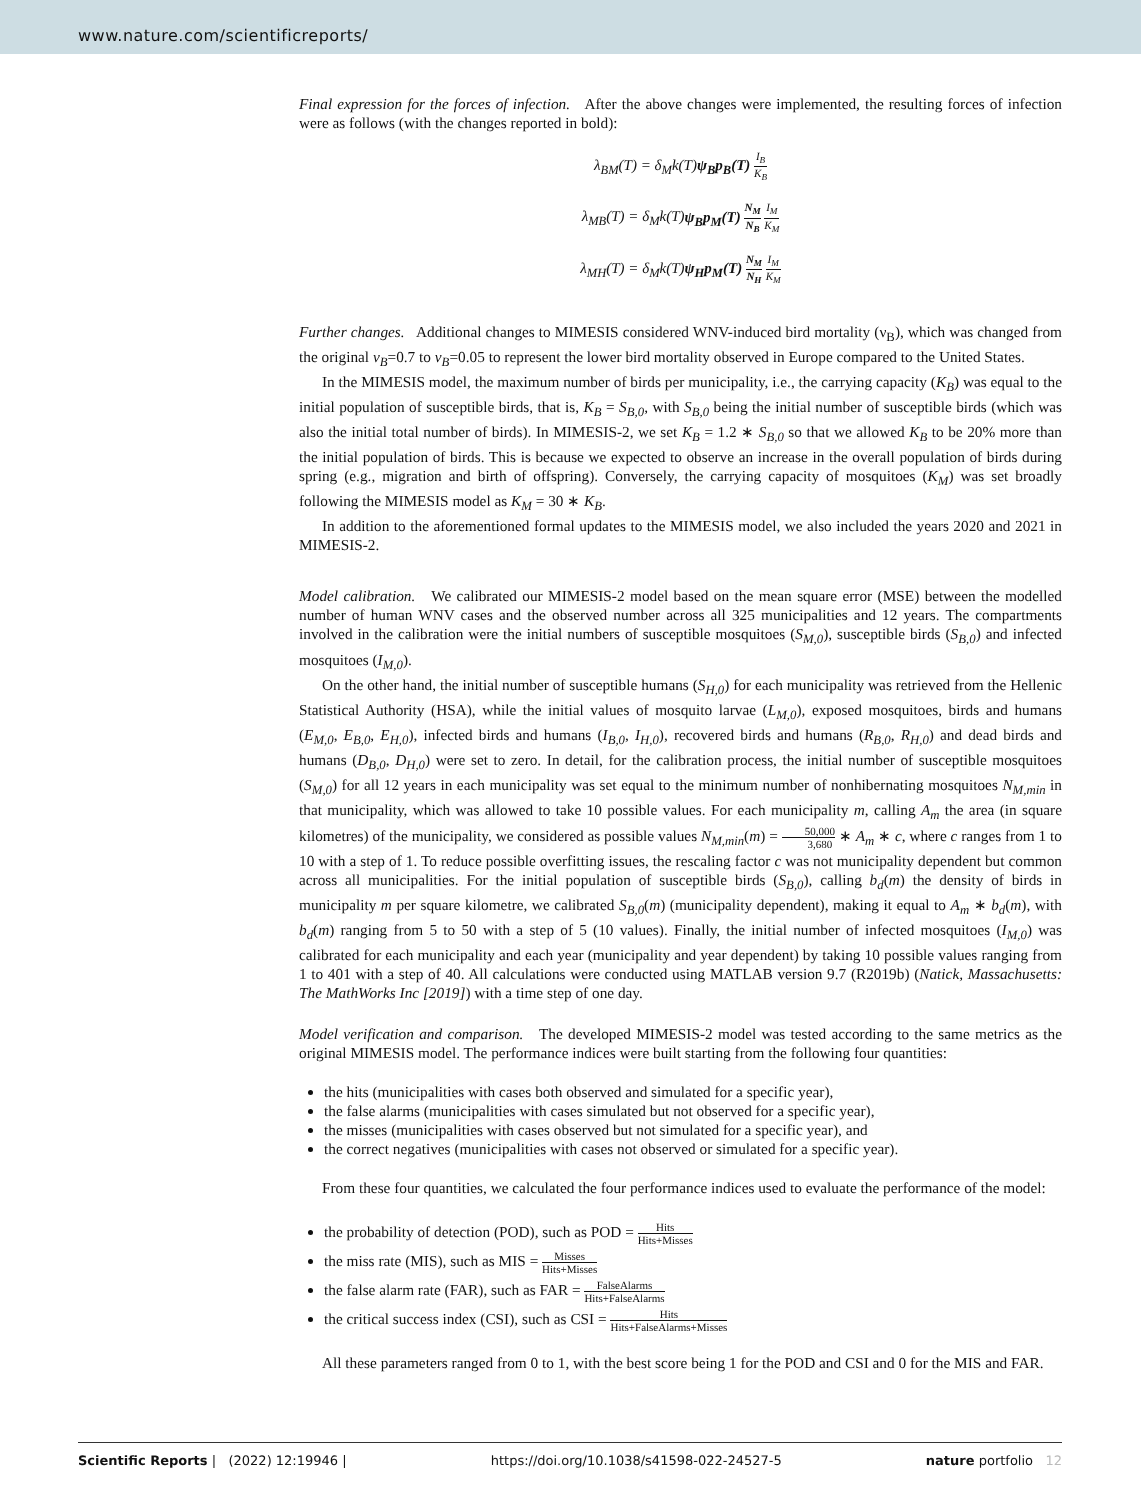www.nature.com/scientificreports/
Final expression for the forces of infection. After the above changes were implemented, the resulting forces of infection were as follows (with the changes reported in bold):
λ<sub>BM</sub>(T) = δ<sub>M</sub>k(T)ψ<sub>B</sub>p<sub>B</sub>(T) I<sub>B</sub> K<sub>B</sub>
λ<sub>MB</sub>(T) = δ<sub>M</sub>k(T)ψ<sub>B</sub>p<sub>M</sub>(T) N<sub>M</sub> N<sub>B</sub> I<sub>M</sub> K<sub>M</sub>
λ<sub>MH</sub>(T) = δ<sub>M</sub>k(T)ψ<sub>H</sub>p<sub>M</sub>(T) N<sub>M</sub> N<sub>H</sub> I<sub>M</sub> K<sub>M</sub>
Further changes. Additional changes to MIMESIS considered WNV-induced bird mortality (ν<sub>B</sub>), which was changed from the original ν<sub>B</sub>=0.7 to ν<sub>B</sub>=0.05 to represent the lower bird mortality observed in Europe compared to the United States.
In the MIMESIS model, the maximum number of birds per municipality, i.e., the carrying capacity (K<sub>B</sub>) was equal to the initial population of susceptible birds, that is, K<sub>B</sub> = S<sub>B,0</sub>, with S<sub>B,0</sub> being the initial number of susceptible birds (which was also the initial total number of birds). In MIMESIS-2, we set K<sub>B</sub> = 1.2 ∗ S<sub>B,0</sub> so that we allowed K<sub>B</sub> to be 20% more than the initial population of birds. This is because we expected to observe an increase in the overall population of birds during spring (e.g., migration and birth of offspring). Conversely, the carrying capacity of mosquitoes (K<sub>M</sub>) was set broadly following the MIMESIS model as K<sub>M</sub> = 30 ∗ K<sub>B</sub>.
In addition to the aforementioned formal updates to the MIMESIS model, we also included the years 2020 and 2021 in MIMESIS-2.
Model calibration. We calibrated our MIMESIS-2 model based on the mean square error (MSE) between the modelled number of human WNV cases and the observed number across all 325 municipalities and 12 years. The compartments involved in the calibration were the initial numbers of susceptible mosquitoes (S<sub>M,0</sub>), susceptible birds (S<sub>B,0</sub>) and infected mosquitoes (I<sub>M,0</sub>).
On the other hand, the initial number of susceptible humans (S<sub>H,0</sub>) for each municipality was retrieved from the Hellenic Statistical Authority (HSA), while the initial values of mosquito larvae (L<sub>M,0</sub>), exposed mosquitoes, birds and humans (E<sub>M,0</sub>, E<sub>B,0</sub>, E<sub>H,0</sub>), infected birds and humans (I<sub>B,0</sub>, I<sub>H,0</sub>), recovered birds and humans (R<sub>B,0</sub>, R<sub>H,0</sub>) and dead birds and humans (D<sub>B,0</sub>, D<sub>H,0</sub>) were set to zero. In detail, for the calibration process, the initial number of susceptible mosquitoes (S<sub>M,0</sub>) for all 12 years in each municipality was set equal to the minimum number of nonhibernating mosquitoes N<sub>M,min</sub> in that municipality, which was allowed to take 10 possible values. For each municipality m, calling A<sub>m</sub> the area (in square kilometres) of the municipality, we considered as possible values N<sub>M,min</sub>(m) = 50,000 3,680 ∗ A<sub>m</sub> ∗ c, where c ranges from 1 to 10 with a step of 1. To reduce possible overfitting issues, the rescaling factor c was not municipality dependent but common across all municipalities. For the initial population of susceptible birds (S<sub>B,0</sub>), calling b<sub>d</sub>(m) the density of birds in municipality m per square kilometre, we calibrated S<sub>B,0</sub>(m) (municipality dependent), making it equal to A<sub>m</sub> ∗ b<sub>d</sub>(m), with b<sub>d</sub>(m) ranging from 5 to 50 with a step of 5 (10 values). Finally, the initial number of infected mosquitoes (I<sub>M,0</sub>) was calibrated for each municipality and each year (municipality and year dependent) by taking 10 possible values ranging from 1 to 401 with a step of 40. All calculations were conducted using MATLAB version 9.7 (R2019b) (Natick, Massachusetts: The MathWorks Inc [2019]) with a time step of one day.
Model verification and comparison. The developed MIMESIS-2 model was tested according to the same metrics as the original MIMESIS model. The performance indices were built starting from the following four quantities:
the hits (municipalities with cases both observed and simulated for a specific year),
the false alarms (municipalities with cases simulated but not observed for a specific year),
the misses (municipalities with cases observed but not simulated for a specific year), and
the correct negatives (municipalities with cases not observed or simulated for a specific year).
From these four quantities, we calculated the four performance indices used to evaluate the performance of the model:
the probability of detection (POD), such as POD = Hits Hits+Misses
the miss rate (MIS), such as MIS = Misses Hits+Misses
the false alarm rate (FAR), such as FAR = FalseAlarms Hits+FalseAlarms
the critical success index (CSI), such as CSI = Hits Hits+FalseAlarms+Misses
All these parameters ranged from 0 to 1, with the best score being 1 for the POD and CSI and 0 for the MIS and FAR.
Scientific Reports | (2022) 12:19946 | https://doi.org/10.1038/s41598-022-24527-5 nature portfolio 12